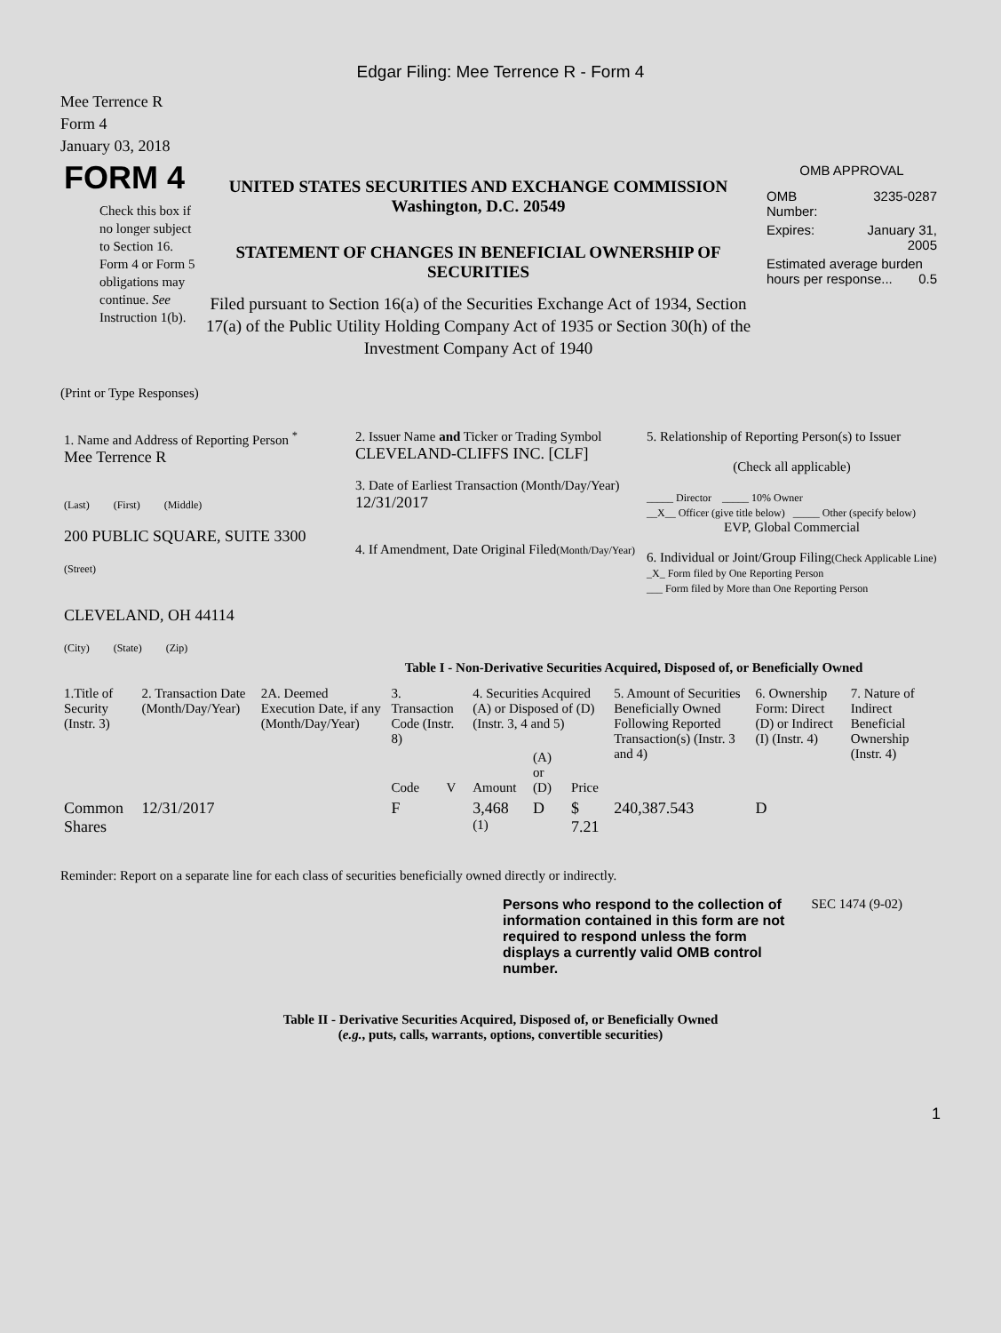Edgar Filing: Mee Terrence R - Form 4
Mee Terrence R
Form 4
January 03, 2018
FORM 4
Check this box if no longer subject to Section 16. Form 4 or Form 5 obligations may continue. See Instruction 1(b).
UNITED STATES SECURITIES AND EXCHANGE COMMISSION
Washington, D.C. 20549
STATEMENT OF CHANGES IN BENEFICIAL OWNERSHIP OF SECURITIES
Filed pursuant to Section 16(a) of the Securities Exchange Act of 1934, Section 17(a) of the Public Utility Holding Company Act of 1935 or Section 30(h) of the Investment Company Act of 1940
OMB APPROVAL
| OMB Number: | 3235-0287 |
| Expires: | January 31, 2005 |
| Estimated average burden hours per response... 0.5 | |
(Print or Type Responses)
| 1. Name and Address of Reporting Person <sup>*</sup> Mee Terrence R (Last) (First) (Middle) 200 PUBLIC SQUARE, SUITE 3300 (Street) CLEVELAND, OH 44114 (City) (State) (Zip) | 2. Issuer Name and Ticker or Trading Symbol CLEVELAND-CLIFFS INC. [CLF] 3. Date of Earliest Transaction (Month/Day/Year) 12/31/2017 4. If Amendment, Date Original Filed (Month/Day/Year) | 5. Relationship of Reporting Person(s) to Issuer (Check all applicable) _____ Director _____ 10% Owner __X__ Officer (give title below) _____ Other (specify below) EVP, Global Commercial 6. Individual or Joint/Group Filing (Check Applicable Line) _X_ Form filed by One Reporting Person ___ Form filed by More than One Reporting Person |
Table I - Non-Derivative Securities Acquired, Disposed of, or Beneficially Owned
| 1.Title of Security (Instr. 3) | 2. Transaction Date (Month/Day/Year) | 2A. Deemed Execution Date, if any (Month/Day/Year) | 3. Transaction Code (Instr. 8) | | 4. Securities Acquired (A) or Disposed of (D) (Instr. 3, 4 and 5) | | | 5. Amount of Securities Beneficially Owned Following Reported Transaction(s) (Instr. 3 and 4) | 6. Ownership Form: Direct (D) or Indirect (I) (Instr. 4) | 7. Nature of Indirect Beneficial Ownership (Instr. 4) |
| --- | --- | --- | --- | --- | --- | --- | --- | --- | --- | --- |
| | | | Code | V | Amount | (A) or (D) | Price | | | |
| Common Shares | 12/31/2017 | | F | | 3,468 <sup>(1)</sup> | D | $ 7.21 | 240,387.543 | D | |
Reminder: Report on a separate line for each class of securities beneficially owned directly or indirectly.
Persons who respond to the collection of information contained in this form are not required to respond unless the form displays a currently valid OMB control number.
SEC 1474 (9-02)
Table II - Derivative Securities Acquired, Disposed of, or Beneficially Owned
(e.g., puts, calls, warrants, options, convertible securities)
1